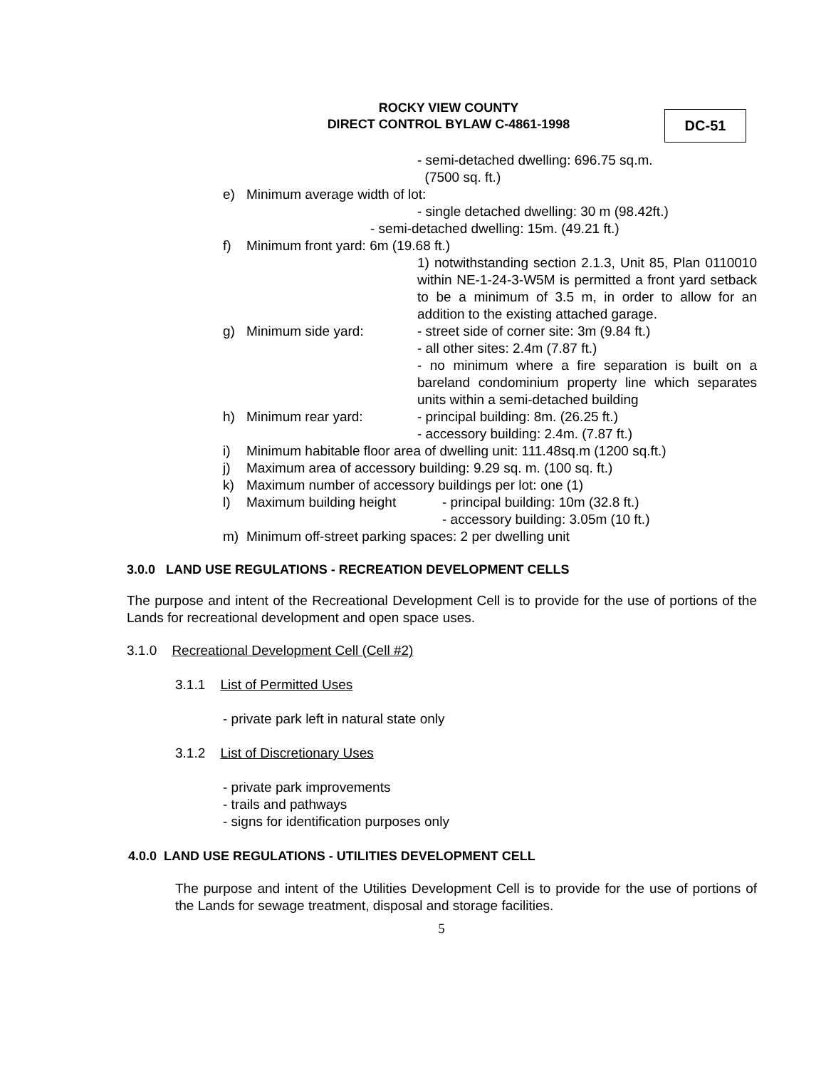ROCKY VIEW COUNTY
DIRECT CONTROL BYLAW C-4861-1998
DC-51
- semi-detached dwelling: 696.75 sq.m.
(7500 sq. ft.)
e) Minimum average width of lot:
- single detached dwelling: 30 m (98.42ft.)
- semi-detached dwelling: 15m. (49.21 ft.)
f) Minimum front yard: 6m (19.68 ft.)
1) notwithstanding section 2.1.3, Unit 85, Plan 0110010 within NE-1-24-3-W5M is permitted a front yard setback to be a minimum of 3.5 m, in order to allow for an addition to the existing attached garage.
g) Minimum side yard: - street side of corner site: 3m (9.84 ft.)
- all other sites: 2.4m (7.87 ft.)
- no minimum where a fire separation is built on a bareland condominium property line which separates units within a semi-detached building
h) Minimum rear yard: - principal building: 8m. (26.25 ft.)
- accessory building: 2.4m. (7.87 ft.)
i) Minimum habitable floor area of dwelling unit: 111.48sq.m (1200 sq.ft.)
j) Maximum area of accessory building: 9.29 sq. m. (100 sq. ft.)
k) Maximum number of accessory buildings per lot: one (1)
l) Maximum building height - principal building: 10m (32.8 ft.)
- accessory building: 3.05m (10 ft.)
m) Minimum off-street parking spaces: 2 per dwelling unit
3.0.0 LAND USE REGULATIONS - RECREATION DEVELOPMENT CELLS
The purpose and intent of the Recreational Development Cell is to provide for the use of portions of the Lands for recreational development and open space uses.
3.1.0 Recreational Development Cell (Cell #2)
3.1.1 List of Permitted Uses
- private park left in natural state only
3.1.2 List of Discretionary Uses
- private park improvements
- trails and pathways
- signs for identification purposes only
4.0.0 LAND USE REGULATIONS - UTILITIES DEVELOPMENT CELL
The purpose and intent of the Utilities Development Cell is to provide for the use of portions of the Lands for sewage treatment, disposal and storage facilities.
5